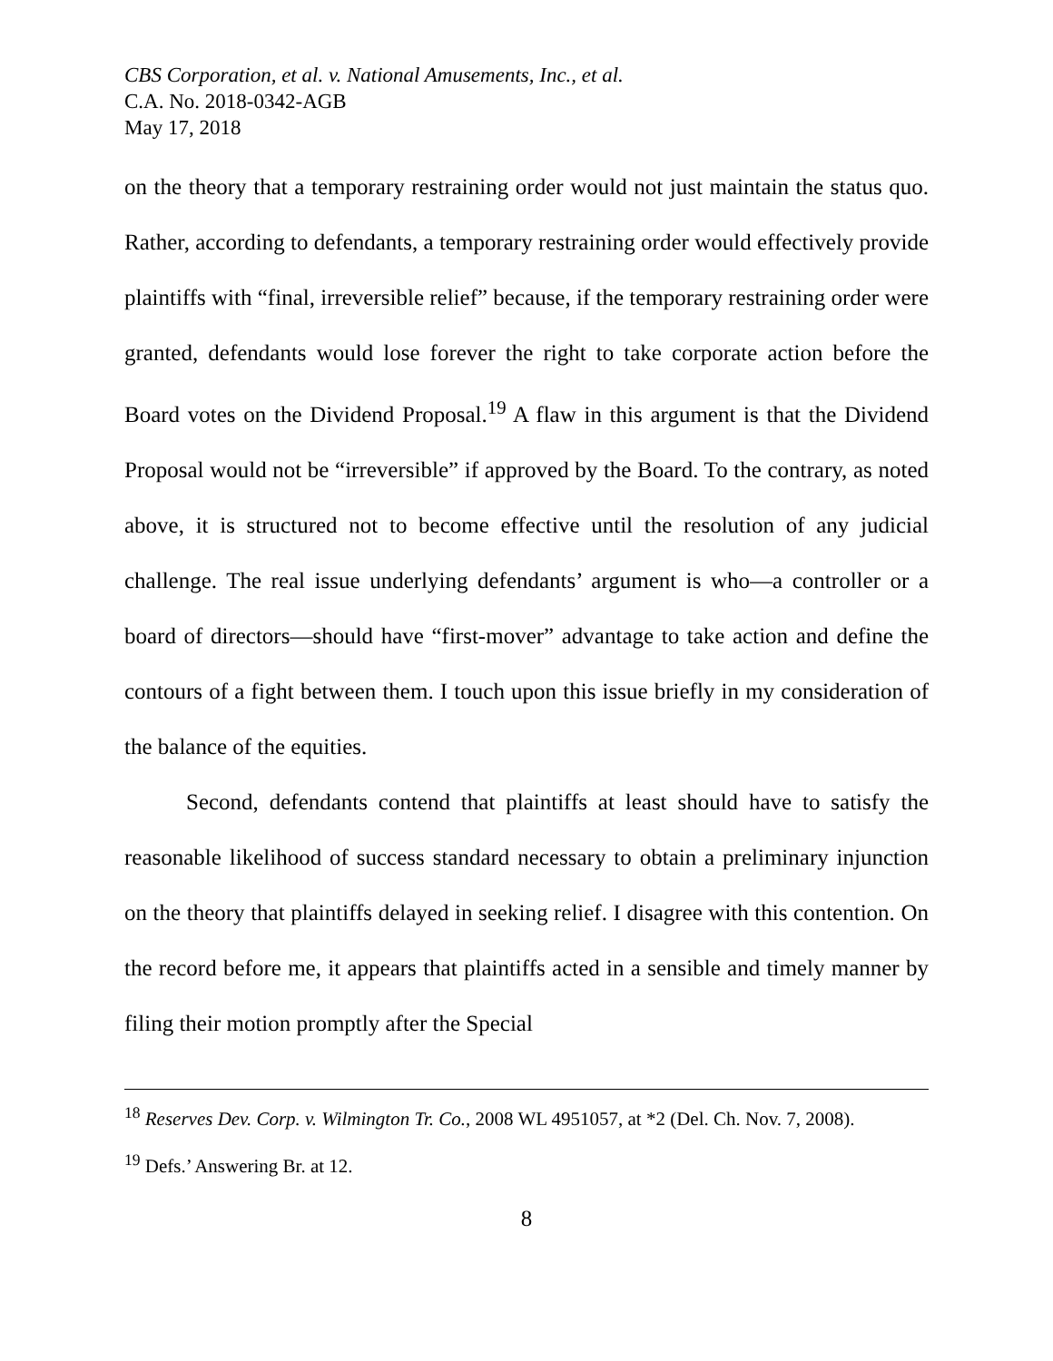CBS Corporation, et al. v. National Amusements, Inc., et al.
C.A. No. 2018-0342-AGB
May 17, 2018
on the theory that a temporary restraining order would not just maintain the status quo. Rather, according to defendants, a temporary restraining order would effectively provide plaintiffs with “final, irreversible relief” because, if the temporary restraining order were granted, defendants would lose forever the right to take corporate action before the Board votes on the Dividend Proposal.<sup>19</sup> A flaw in this argument is that the Dividend Proposal would not be “irreversible” if approved by the Board. To the contrary, as noted above, it is structured not to become effective until the resolution of any judicial challenge. The real issue underlying defendants’ argument is who—a controller or a board of directors—should have “first-mover” advantage to take action and define the contours of a fight between them. I touch upon this issue briefly in my consideration of the balance of the equities.
Second, defendants contend that plaintiffs at least should have to satisfy the reasonable likelihood of success standard necessary to obtain a preliminary injunction on the theory that plaintiffs delayed in seeking relief. I disagree with this contention. On the record before me, it appears that plaintiffs acted in a sensible and timely manner by filing their motion promptly after the Special
<sup>18</sup> Reserves Dev. Corp. v. Wilmington Tr. Co., 2008 WL 4951057, at *2 (Del. Ch. Nov. 7, 2008).
<sup>19</sup> Defs.’ Answering Br. at 12.
8